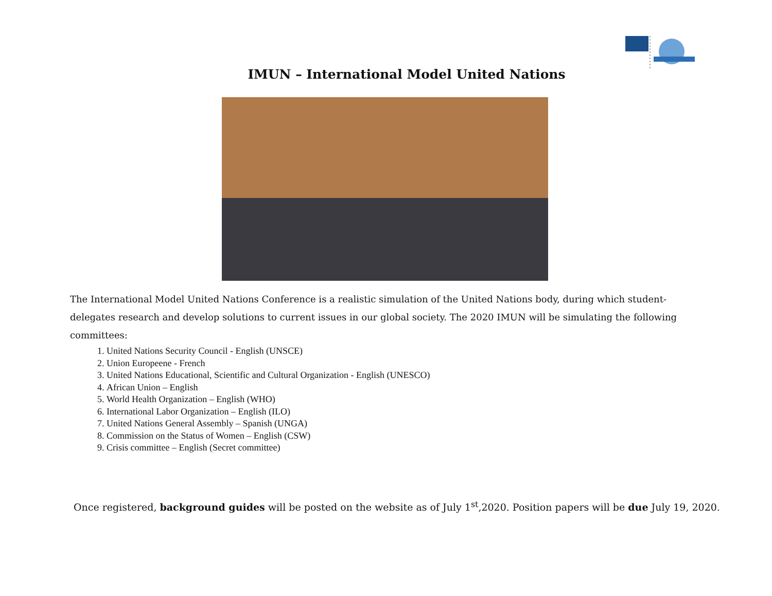IMUN – International Model United Nations
The International Model United Nations Conference is a realistic simulation of the United Nations body, during which student-delegates research and develop solutions to current issues in our global society. The 2020 IMUN will be simulating the following committees:
1. United Nations Security Council - English (UNSCE)
2. Union Europeene - French
3. United Nations Educational, Scientific and Cultural Organization - English (UNESCO)
4. African Union – English
5. World Health Organization – English (WHO)
6. International Labor Organization – English (ILO)
7. United Nations General Assembly – Spanish (UNGA)
8. Commission on the Status of Women – English (CSW)
9. Crisis committee – English (Secret committee)
Once registered, background guides will be posted on the website as of July 1<sup>st</sup>,2020. Position papers will be due July 19, 2020.